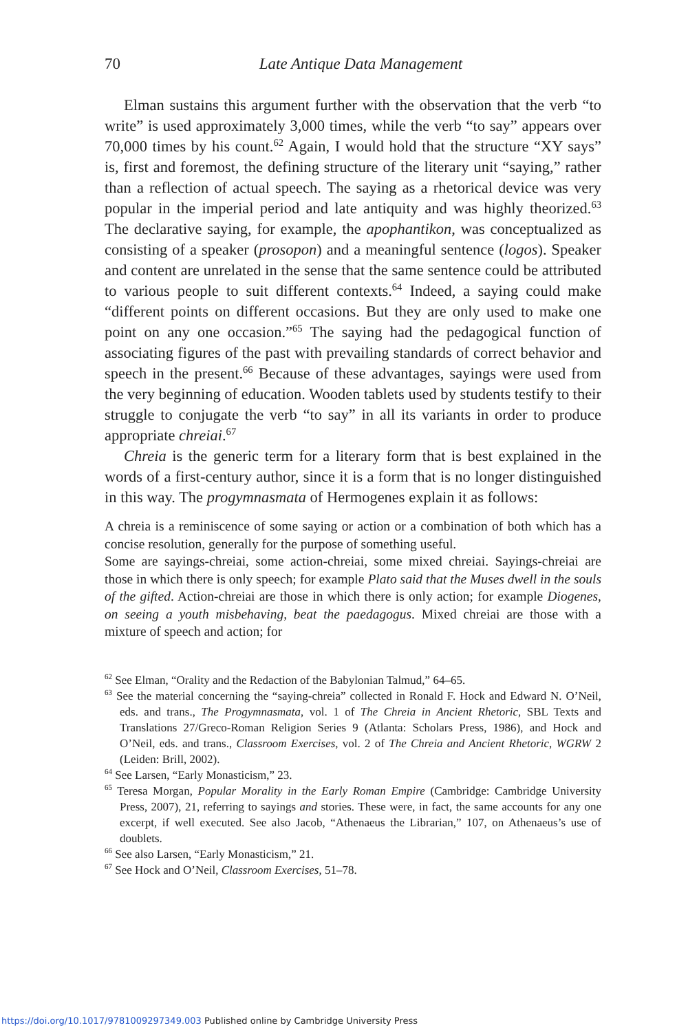70
Late Antique Data Management
Elman sustains this argument further with the observation that the verb “to write” is used approximately 3,000 times, while the verb “to say” appears over 70,000 times by his count.<sup>62</sup> Again, I would hold that the structure “XY says” is, first and foremost, the defining structure of the literary unit “saying,” rather than a reflection of actual speech. The saying as a rhetorical device was very popular in the imperial period and late antiquity and was highly theorized.<sup>63</sup> The declarative saying, for example, the apophantikon, was conceptualized as consisting of a speaker (prosopon) and a meaningful sentence (logos). Speaker and content are unrelated in the sense that the same sentence could be attributed to various people to suit different contexts.<sup>64</sup> Indeed, a saying could make “different points on different occasions. But they are only used to make one point on any one occasion.”<sup>65</sup> The saying had the pedagogical function of associating figures of the past with prevailing standards of correct behavior and speech in the present.<sup>66</sup> Because of these advantages, sayings were used from the very beginning of education. Wooden tablets used by students testify to their struggle to conjugate the verb “to say” in all its variants in order to produce appropriate chreiai.<sup>67</sup>
Chreia is the generic term for a literary form that is best explained in the words of a first-century author, since it is a form that is no longer distinguished in this way. The progymnasmata of Hermogenes explain it as follows:
A chreia is a reminiscence of some saying or action or a combination of both which has a concise resolution, generally for the purpose of something useful.
Some are sayings-chreiai, some action-chreiai, some mixed chreiai. Sayings-chreiai are those in which there is only speech; for example Plato said that the Muses dwell in the souls of the gifted. Action-chreiai are those in which there is only action; for example Diogenes, on seeing a youth misbehaving, beat the paedagogus. Mixed chreiai are those with a mixture of speech and action; for
<sup>62</sup> See Elman, “Orality and the Redaction of the Babylonian Talmud,” 64–65.
<sup>63</sup> See the material concerning the “saying-chreia” collected in Ronald F. Hock and Edward N. O’Neil, eds. and trans., The Progymnasmata, vol. 1 of The Chreia in Ancient Rhetoric, SBL Texts and Translations 27/Greco-Roman Religion Series 9 (Atlanta: Scholars Press, 1986), and Hock and O’Neil, eds. and trans., Classroom Exercises, vol. 2 of The Chreia and Ancient Rhetoric, WGRW 2 (Leiden: Brill, 2002).
<sup>64</sup> See Larsen, “Early Monasticism,” 23.
<sup>65</sup> Teresa Morgan, Popular Morality in the Early Roman Empire (Cambridge: Cambridge University Press, 2007), 21, referring to sayings and stories. These were, in fact, the same accounts for any one excerpt, if well executed. See also Jacob, “Athenaeus the Librarian,” 107, on Athenaeus’s use of doublets.
<sup>66</sup> See also Larsen, “Early Monasticism,” 21.
<sup>67</sup> See Hock and O’Neil, Classroom Exercises, 51–78.
https://doi.org/10.1017/9781009297349.003 Published online by Cambridge University Press